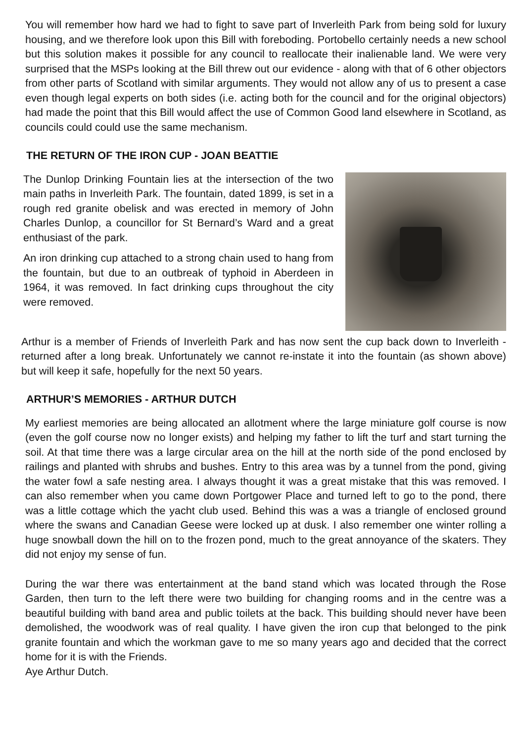You will remember how hard we had to fight to save part of Inverleith Park from being sold for luxury housing, and we therefore look upon this Bill with foreboding. Portobello certainly needs a new school but this solution makes it possible for any council to reallocate their inalienable land. We were very surprised that the MSPs looking at the Bill threw out our evidence - along with that of 6 other objectors from other parts of Scotland with similar arguments. They would not allow any of us to present a case even though legal experts on both sides (i.e. acting both for the council and for the original objectors) had made the point that this Bill would affect the use of Common Good land elsewhere in Scotland, as councils could could use the same mechanism.
THE RETURN OF THE IRON CUP - JOAN BEATTIE
The Dunlop Drinking Fountain lies at the intersection of the two main paths in Inverleith Park. The fountain, dated 1899, is set in a rough red granite obelisk and was erected in memory of John Charles Dunlop, a councillor for St Bernard’s Ward and a great enthusiast of the park.
An iron drinking cup attached to a strong chain used to hang from the fountain, but due to an outbreak of typhoid in Aberdeen in 1964, it was removed. In fact drinking cups throughout the city were removed.
Arthur is a member of Friends of Inverleith Park and has now sent the cup back down to Inverleith - returned after a long break. Unfortunately we cannot re-instate it into the fountain (as shown above) but will keep it safe, hopefully for the next 50 years.
ARTHUR’S MEMORIES - ARTHUR DUTCH
My earliest memories are being allocated an allotment where the large miniature golf course is now (even the golf course now no longer exists) and helping my father to lift the turf and start turning the soil. At that time there was a large circular area on the hill at the north side of the pond enclosed by railings and planted with shrubs and bushes. Entry to this area was by a tunnel from the pond, giving the water fowl a safe nesting area. I always thought it was a great mistake that this was removed. I can also remember when you came down Portgower Place and turned left to go to the pond, there was a little cottage which the yacht club used. Behind this was a was a triangle of enclosed ground where the swans and Canadian Geese were locked up at dusk. I also remember one winter rolling a huge snowball down the hill on to the frozen pond, much to the great annoyance of the skaters. They did not enjoy my sense of fun.
During the war there was entertainment at the band stand which was located through the Rose Garden, then turn to the left there were two building for changing rooms and in the centre was a beautiful building with band area and public toilets at the back. This building should never have been demolished, the woodwork was of real quality. I have given the iron cup that belonged to the pink granite fountain and which the workman gave to me so many years ago and decided that the correct home for it is with the Friends.
Aye Arthur Dutch.